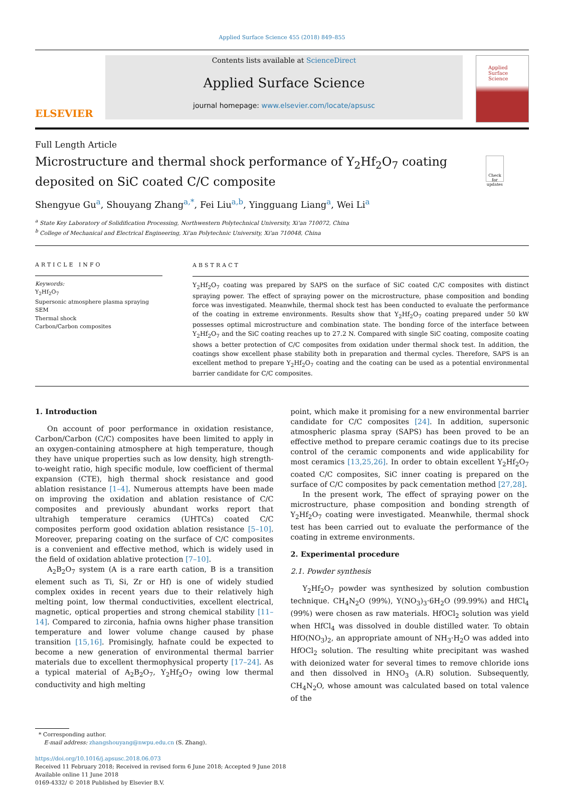Applied Surface Science 455 (2018) 849–855
ELSEVIER
Contents lists available at ScienceDirect
Applied Surface Science
journal homepage: www.elsevier.com/locate/apsusc
Applied Surface Science
Full Length Article
Microstructure and thermal shock performance of Y<sub>2</sub>Hf<sub>2</sub>O<sub>7</sub> coating deposited on SiC coated C/C composite
Check for updates
Shengyue Gu<sup>a</sup>, Shouyang Zhang<sup>a,*</sup>, Fei Liu<sup>a,b</sup>, Yingguang Liang<sup>a</sup>, Wei Li<sup>a</sup>
<sup>a</sup> State Key Laboratory of Solidification Processing, Northwestern Polytechnical University, Xi'an 710072, China
<sup>b</sup> College of Mechanical and Electrical Engineering, Xi'an Polytechnic University, Xi'an 710048, China
ARTICLE INFO
Keywords:
Y<sub>2</sub>Hf<sub>2</sub>O<sub>7</sub>
Supersonic atmosphere plasma spraying
SEM
Thermal shock
Carbon/Carbon composites
ABSTRACT
Y<sub>2</sub>Hf<sub>2</sub>O<sub>7</sub> coating was prepared by SAPS on the surface of SiC coated C/C composites with distinct spraying power. The effect of spraying power on the microstructure, phase composition and bonding force was investigated. Meanwhile, thermal shock test has been conducted to evaluate the performance of the coating in extreme environments. Results show that Y<sub>2</sub>Hf<sub>2</sub>O<sub>7</sub> coating prepared under 50 kW possesses optimal microstructure and combination state. The bonding force of the interface between Y<sub>2</sub>Hf<sub>2</sub>O<sub>7</sub> and the SiC coating reaches up to 27.2 N. Compared with single SiC coating, composite coating shows a better protection of C/C composites from oxidation under thermal shock test. In addition, the coatings show excellent phase stability both in preparation and thermal cycles. Therefore, SAPS is an excellent method to prepare Y<sub>2</sub>Hf<sub>2</sub>O<sub>7</sub> coating and the coating can be used as a potential environmental barrier candidate for C/C composites.
1. Introduction
On account of poor performance in oxidation resistance, Carbon/Carbon (C/C) composites have been limited to apply in an oxygen-containing atmosphere at high temperature, though they have unique properties such as low density, high strength-to-weight ratio, high specific module, low coefficient of thermal expansion (CTE), high thermal shock resistance and good ablation resistance [1–4]. Numerous attempts have been made on improving the oxidation and ablation resistance of C/C composites and previously abundant works report that ultrahigh temperature ceramics (UHTCs) coated C/C composites perform good oxidation ablation resistance [5–10]. Moreover, preparing coating on the surface of C/C composites is a convenient and effective method, which is widely used in the field of oxidation ablative protection [7–10].
A<sub>2</sub>B<sub>2</sub>O<sub>7</sub> system (A is a rare earth cation, B is a transition element such as Ti, Si, Zr or Hf) is one of widely studied complex oxides in recent years due to their relatively high melting point, low thermal conductivities, excellent electrical, magnetic, optical properties and strong chemical stability [11–14]. Compared to zirconia, hafnia owns higher phase transition temperature and lower volume change caused by phase transition [15,16]. Promisingly, hafnate could be expected to become a new generation of environmental thermal barrier materials due to excellent thermophysical property [17–24]. As a typical material of A<sub>2</sub>B<sub>2</sub>O<sub>7</sub>, Y<sub>2</sub>Hf<sub>2</sub>O<sub>7</sub> owing low thermal conductivity and high melting
point, which make it promising for a new environmental barrier candidate for C/C composites [24]. In addition, supersonic atmospheric plasma spray (SAPS) has been proved to be an effective method to prepare ceramic coatings due to its precise control of the ceramic components and wide applicability for most ceramics [13,25,26]. In order to obtain excellent Y<sub>2</sub>Hf<sub>2</sub>O<sub>7</sub> coated C/C composites, SiC inner coating is prepared on the surface of C/C composites by pack cementation method [27,28].
In the present work, The effect of spraying power on the microstructure, phase composition and bonding strength of Y<sub>2</sub>Hf<sub>2</sub>O<sub>7</sub> coating were investigated. Meanwhile, thermal shock test has been carried out to evaluate the performance of the coating in extreme environments.
2. Experimental procedure
2.1. Powder synthesis
Y<sub>2</sub>Hf<sub>2</sub>O<sub>7</sub> powder was synthesized by solution combustion technique. CH<sub>4</sub>N<sub>2</sub>O (99%), Y(NO<sub>3</sub>)<sub>3</sub>·6H<sub>2</sub>O (99.99%) and HfCl<sub>4</sub> (99%) were chosen as raw materials. HfOCl<sub>2</sub> solution was yield when HfCl<sub>4</sub> was dissolved in double distilled water. To obtain HfO(NO<sub>3</sub>)<sub>2</sub>, an appropriate amount of NH<sub>3</sub>·H<sub>2</sub>O was added into HfOCl<sub>2</sub> solution. The resulting white precipitant was washed with deionized water for several times to remove chloride ions and then dissolved in HNO<sub>3</sub> (A.R) solution. Subsequently, CH<sub>4</sub>N<sub>2</sub>O, whose amount was calculated based on total valence of the
* Corresponding author.
E-mail address: zhangshouyang@nwpu.edu.cn (S. Zhang).
https://doi.org/10.1016/j.apsusc.2018.06.073
Received 11 February 2018; Received in revised form 6 June 2018; Accepted 9 June 2018
Available online 11 June 2018
0169-4332/ © 2018 Published by Elsevier B.V.